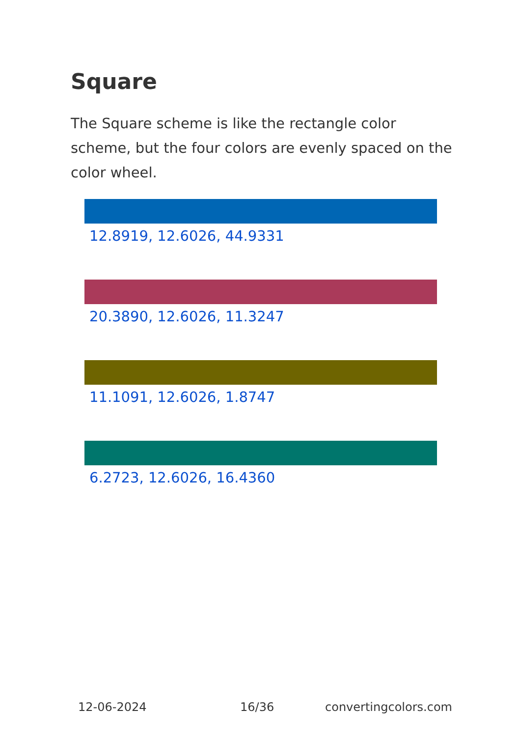Square
The Square scheme is like the rectangle color scheme, but the four colors are evenly spaced on the color wheel.
12.8919, 12.6026, 44.9331
20.3890, 12.6026, 11.3247
11.1091, 12.6026, 1.8747
6.2723, 12.6026, 16.4360
12-06-2024 16/36 convertingcolors.com